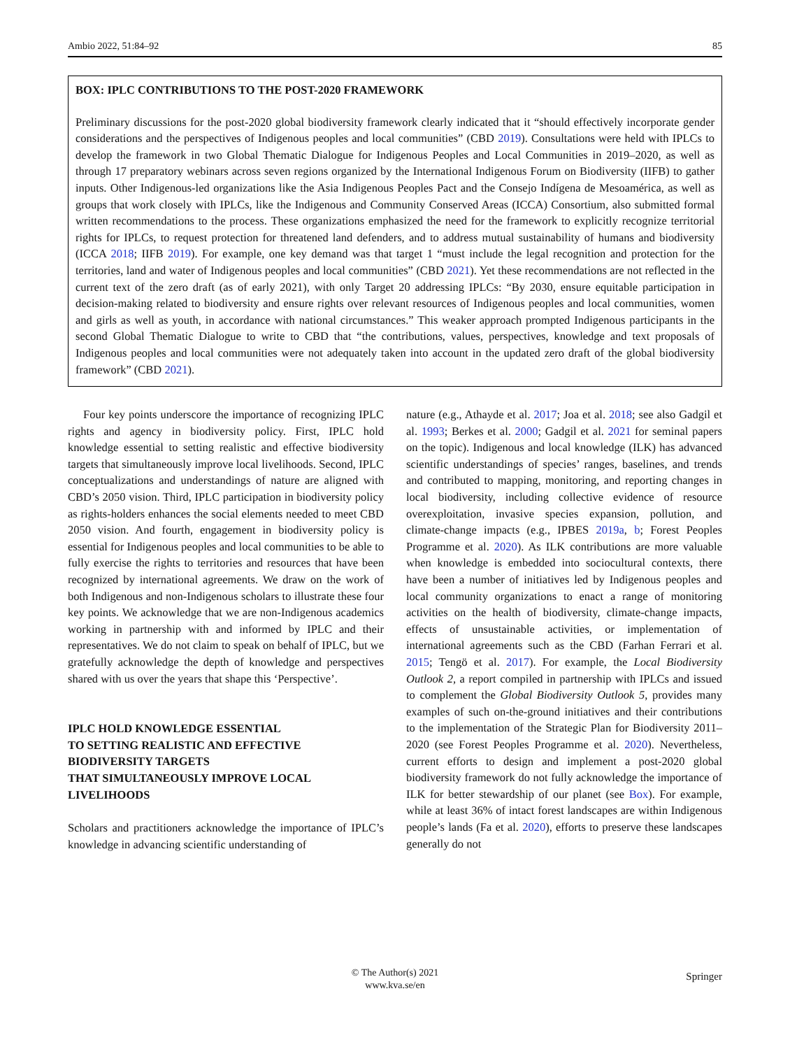Ambio 2022, 51:84–92 85
BOX: IPLC CONTRIBUTIONS TO THE POST-2020 FRAMEWORK
Preliminary discussions for the post-2020 global biodiversity framework clearly indicated that it “should effectively incorporate gender considerations and the perspectives of Indigenous peoples and local communities” (CBD 2019). Consultations were held with IPLCs to develop the framework in two Global Thematic Dialogue for Indigenous Peoples and Local Communities in 2019–2020, as well as through 17 preparatory webinars across seven regions organized by the International Indigenous Forum on Biodiversity (IIFB) to gather inputs. Other Indigenous-led organizations like the Asia Indigenous Peoples Pact and the Consejo Indígena de Mesoamérica, as well as groups that work closely with IPLCs, like the Indigenous and Community Conserved Areas (ICCA) Consortium, also submitted formal written recommendations to the process. These organizations emphasized the need for the framework to explicitly recognize territorial rights for IPLCs, to request protection for threatened land defenders, and to address mutual sustainability of humans and biodiversity (ICCA 2018; IIFB 2019). For example, one key demand was that target 1 “must include the legal recognition and protection for the territories, land and water of Indigenous peoples and local communities” (CBD 2021). Yet these recommendations are not reflected in the current text of the zero draft (as of early 2021), with only Target 20 addressing IPLCs: “By 2030, ensure equitable participation in decision-making related to biodiversity and ensure rights over relevant resources of Indigenous peoples and local communities, women and girls as well as youth, in accordance with national circumstances.” This weaker approach prompted Indigenous participants in the second Global Thematic Dialogue to write to CBD that “the contributions, values, perspectives, knowledge and text proposals of Indigenous peoples and local communities were not adequately taken into account in the updated zero draft of the global biodiversity framework” (CBD 2021).
Four key points underscore the importance of recognizing IPLC rights and agency in biodiversity policy. First, IPLC hold knowledge essential to setting realistic and effective biodiversity targets that simultaneously improve local livelihoods. Second, IPLC conceptualizations and understandings of nature are aligned with CBD’s 2050 vision. Third, IPLC participation in biodiversity policy as rights-holders enhances the social elements needed to meet CBD 2050 vision. And fourth, engagement in biodiversity policy is essential for Indigenous peoples and local communities to be able to fully exercise the rights to territories and resources that have been recognized by international agreements. We draw on the work of both Indigenous and non-Indigenous scholars to illustrate these four key points. We acknowledge that we are non-Indigenous academics working in partnership with and informed by IPLC and their representatives. We do not claim to speak on behalf of IPLC, but we gratefully acknowledge the depth of knowledge and perspectives shared with us over the years that shape this ‘Perspective’.
IPLC HOLD KNOWLEDGE ESSENTIAL
TO SETTING REALISTIC AND EFFECTIVE
BIODIVERSITY TARGETS
THAT SIMULTANEOUSLY IMPROVE LOCAL
LIVELIHOODS
Scholars and practitioners acknowledge the importance of IPLC’s knowledge in advancing scientific understanding of
nature (e.g., Athayde et al. 2017; Joa et al. 2018; see also Gadgil et al. 1993; Berkes et al. 2000; Gadgil et al. 2021 for seminal papers on the topic). Indigenous and local knowledge (ILK) has advanced scientific understandings of species’ ranges, baselines, and trends and contributed to mapping, monitoring, and reporting changes in local biodiversity, including collective evidence of resource overexploitation, invasive species expansion, pollution, and climate-change impacts (e.g., IPBES 2019a, b; Forest Peoples Programme et al. 2020). As ILK contributions are more valuable when knowledge is embedded into sociocultural contexts, there have been a number of initiatives led by Indigenous peoples and local community organizations to enact a range of monitoring activities on the health of biodiversity, climate-change impacts, effects of unsustainable activities, or implementation of international agreements such as the CBD (Farhan Ferrari et al. 2015; Tengö et al. 2017). For example, the Local Biodiversity Outlook 2, a report compiled in partnership with IPLCs and issued to complement the Global Biodiversity Outlook 5, provides many examples of such on-the-ground initiatives and their contributions to the implementation of the Strategic Plan for Biodiversity 2011–2020 (see Forest Peoples Programme et al. 2020). Nevertheless, current efforts to design and implement a post-2020 global biodiversity framework do not fully acknowledge the importance of ILK for better stewardship of our planet (see Box). For example, while at least 36% of intact forest landscapes are within Indigenous people’s lands (Fa et al. 2020), efforts to preserve these landscapes generally do not
© The Author(s) 2021
www.kva.se/en
Springer